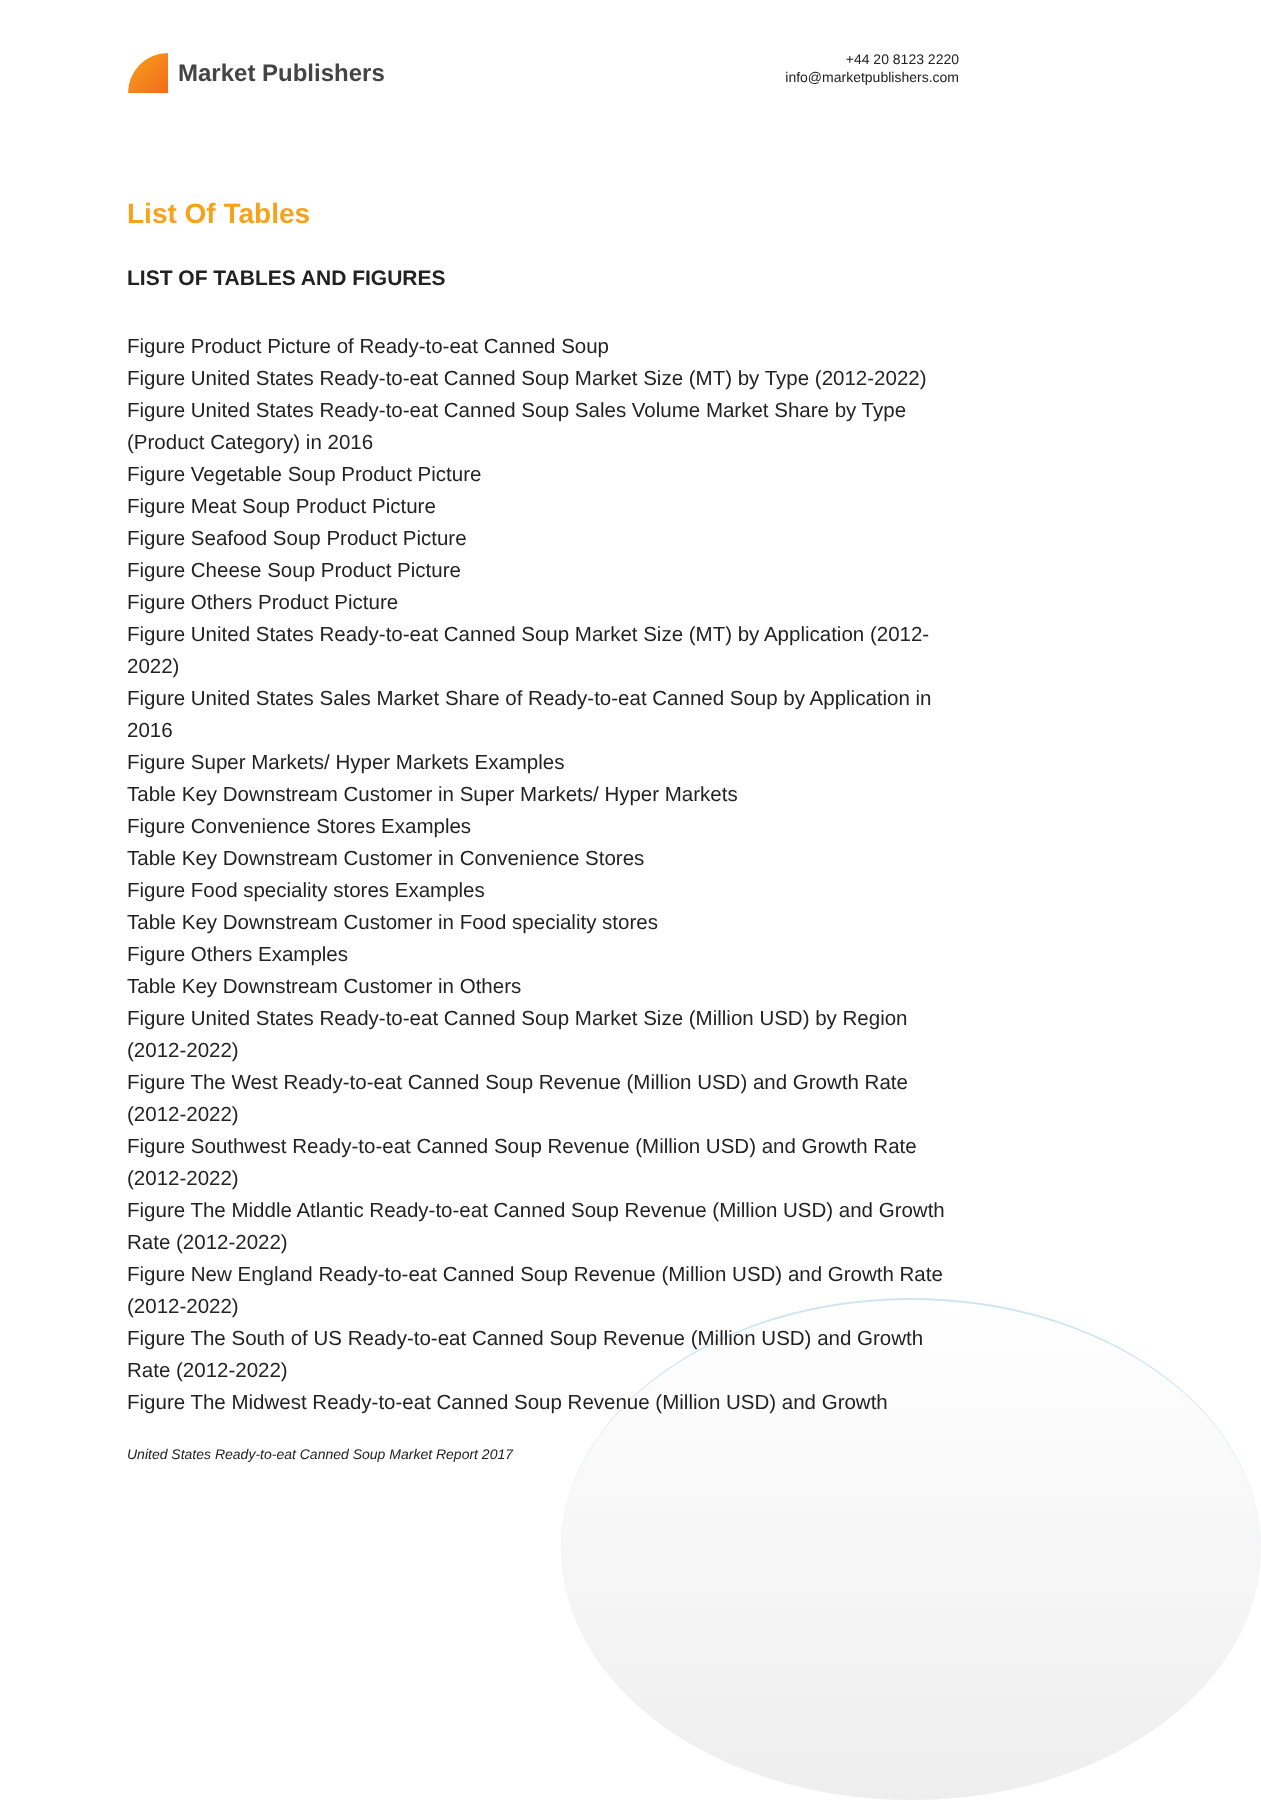Market Publishers
+44 20 8123 2220
info@marketpublishers.com
List Of Tables
LIST OF TABLES AND FIGURES
Figure Product Picture of Ready-to-eat Canned Soup
Figure United States Ready-to-eat Canned Soup Market Size (MT) by Type (2012-2022)
Figure United States Ready-to-eat Canned Soup Sales Volume Market Share by Type (Product Category) in 2016
Figure Vegetable Soup Product Picture
Figure Meat Soup Product Picture
Figure Seafood Soup Product Picture
Figure Cheese Soup Product Picture
Figure Others Product Picture
Figure United States Ready-to-eat Canned Soup Market Size (MT) by Application (2012-2022)
Figure United States Sales Market Share of Ready-to-eat Canned Soup by Application in 2016
Figure Super Markets/ Hyper Markets Examples
Table Key Downstream Customer in Super Markets/ Hyper Markets
Figure Convenience Stores Examples
Table Key Downstream Customer in Convenience Stores
Figure Food speciality stores Examples
Table Key Downstream Customer in Food speciality stores
Figure Others Examples
Table Key Downstream Customer in Others
Figure United States Ready-to-eat Canned Soup Market Size (Million USD) by Region (2012-2022)
Figure The West Ready-to-eat Canned Soup Revenue (Million USD) and Growth Rate (2012-2022)
Figure Southwest Ready-to-eat Canned Soup Revenue (Million USD) and Growth Rate (2012-2022)
Figure The Middle Atlantic Ready-to-eat Canned Soup Revenue (Million USD) and Growth Rate (2012-2022)
Figure New England Ready-to-eat Canned Soup Revenue (Million USD) and Growth Rate (2012-2022)
Figure The South of US Ready-to-eat Canned Soup Revenue (Million USD) and Growth Rate (2012-2022)
Figure The Midwest Ready-to-eat Canned Soup Revenue (Million USD) and Growth
United States Ready-to-eat Canned Soup Market Report 2017